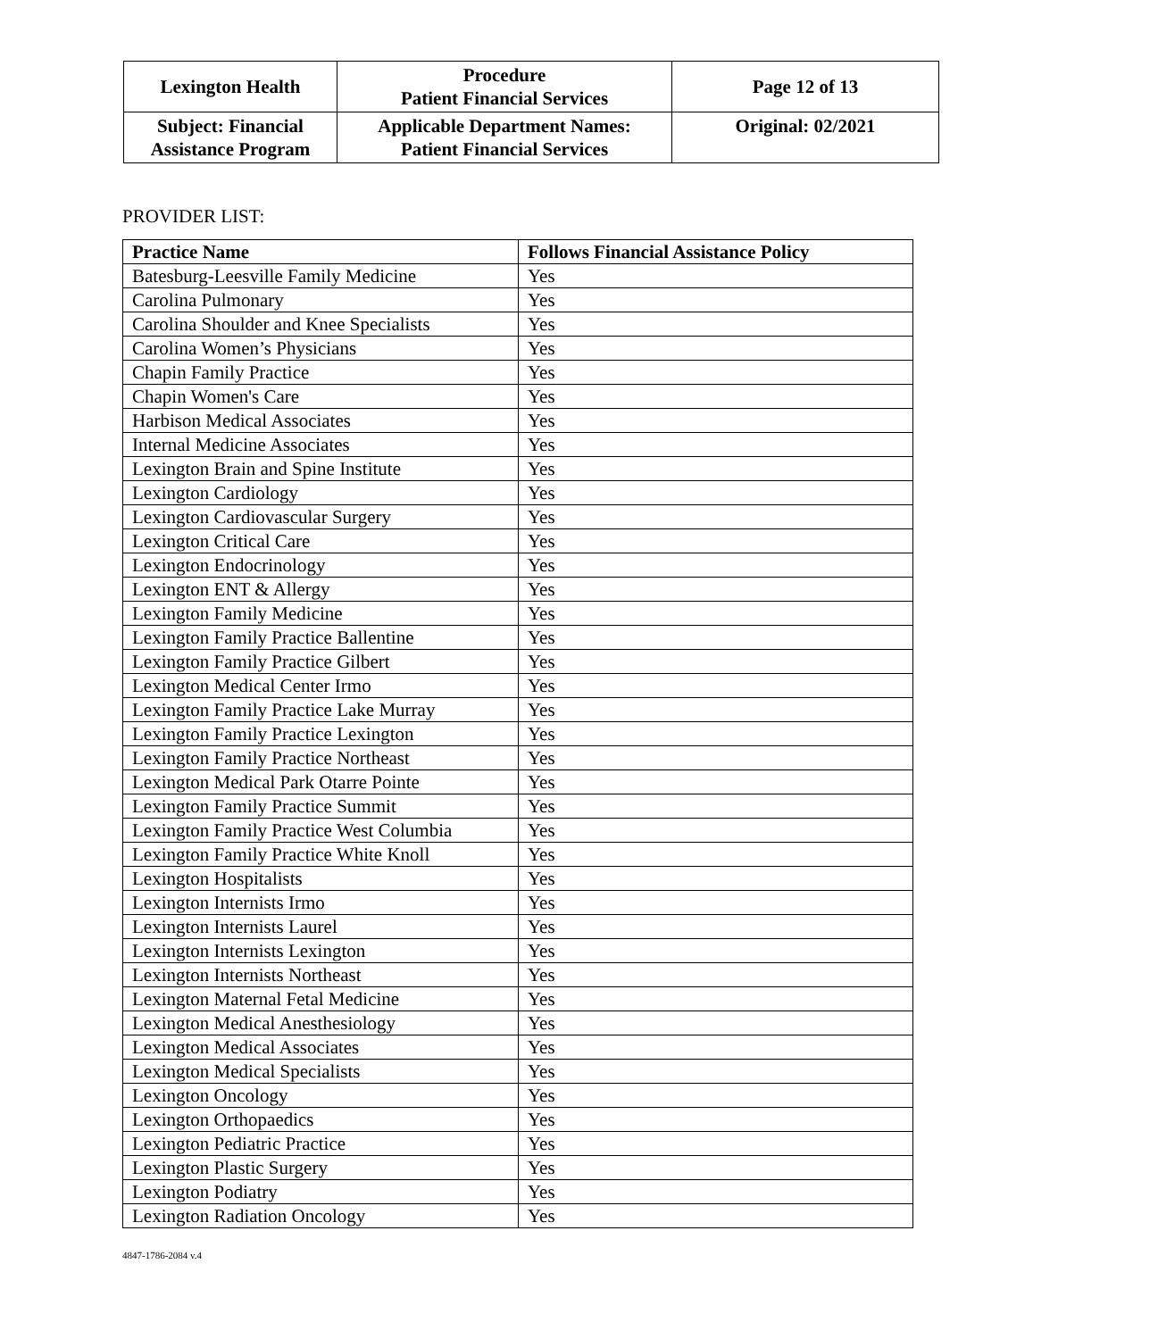| Lexington Health | Procedure Patient Financial Services | Page 12 of 13 |
| Subject: Financial Assistance Program | Applicable Department Names: Patient Financial Services | Original: 02/2021 |
PROVIDER LIST:
| Practice Name | Follows Financial Assistance Policy |
| --- | --- |
| Batesburg-Leesville Family Medicine | Yes |
| Carolina Pulmonary | Yes |
| Carolina Shoulder and Knee Specialists | Yes |
| Carolina Women’s Physicians | Yes |
| Chapin Family Practice | Yes |
| Chapin Women's Care | Yes |
| Harbison Medical Associates | Yes |
| Internal Medicine Associates | Yes |
| Lexington Brain and Spine Institute | Yes |
| Lexington Cardiology | Yes |
| Lexington Cardiovascular Surgery | Yes |
| Lexington Critical Care | Yes |
| Lexington Endocrinology | Yes |
| Lexington ENT & Allergy | Yes |
| Lexington Family Medicine | Yes |
| Lexington Family Practice Ballentine | Yes |
| Lexington Family Practice Gilbert | Yes |
| Lexington Medical Center Irmo | Yes |
| Lexington Family Practice Lake Murray | Yes |
| Lexington Family Practice Lexington | Yes |
| Lexington Family Practice Northeast | Yes |
| Lexington Medical Park Otarre Pointe | Yes |
| Lexington Family Practice Summit | Yes |
| Lexington Family Practice West Columbia | Yes |
| Lexington Family Practice White Knoll | Yes |
| Lexington Hospitalists | Yes |
| Lexington Internists Irmo | Yes |
| Lexington Internists Laurel | Yes |
| Lexington Internists Lexington | Yes |
| Lexington Internists Northeast | Yes |
| Lexington Maternal Fetal Medicine | Yes |
| Lexington Medical Anesthesiology | Yes |
| Lexington Medical Associates | Yes |
| Lexington Medical Specialists | Yes |
| Lexington Oncology | Yes |
| Lexington Orthopaedics | Yes |
| Lexington Pediatric Practice | Yes |
| Lexington Plastic Surgery | Yes |
| Lexington Podiatry | Yes |
| Lexington Radiation Oncology | Yes |
4847-1786-2084 v.4